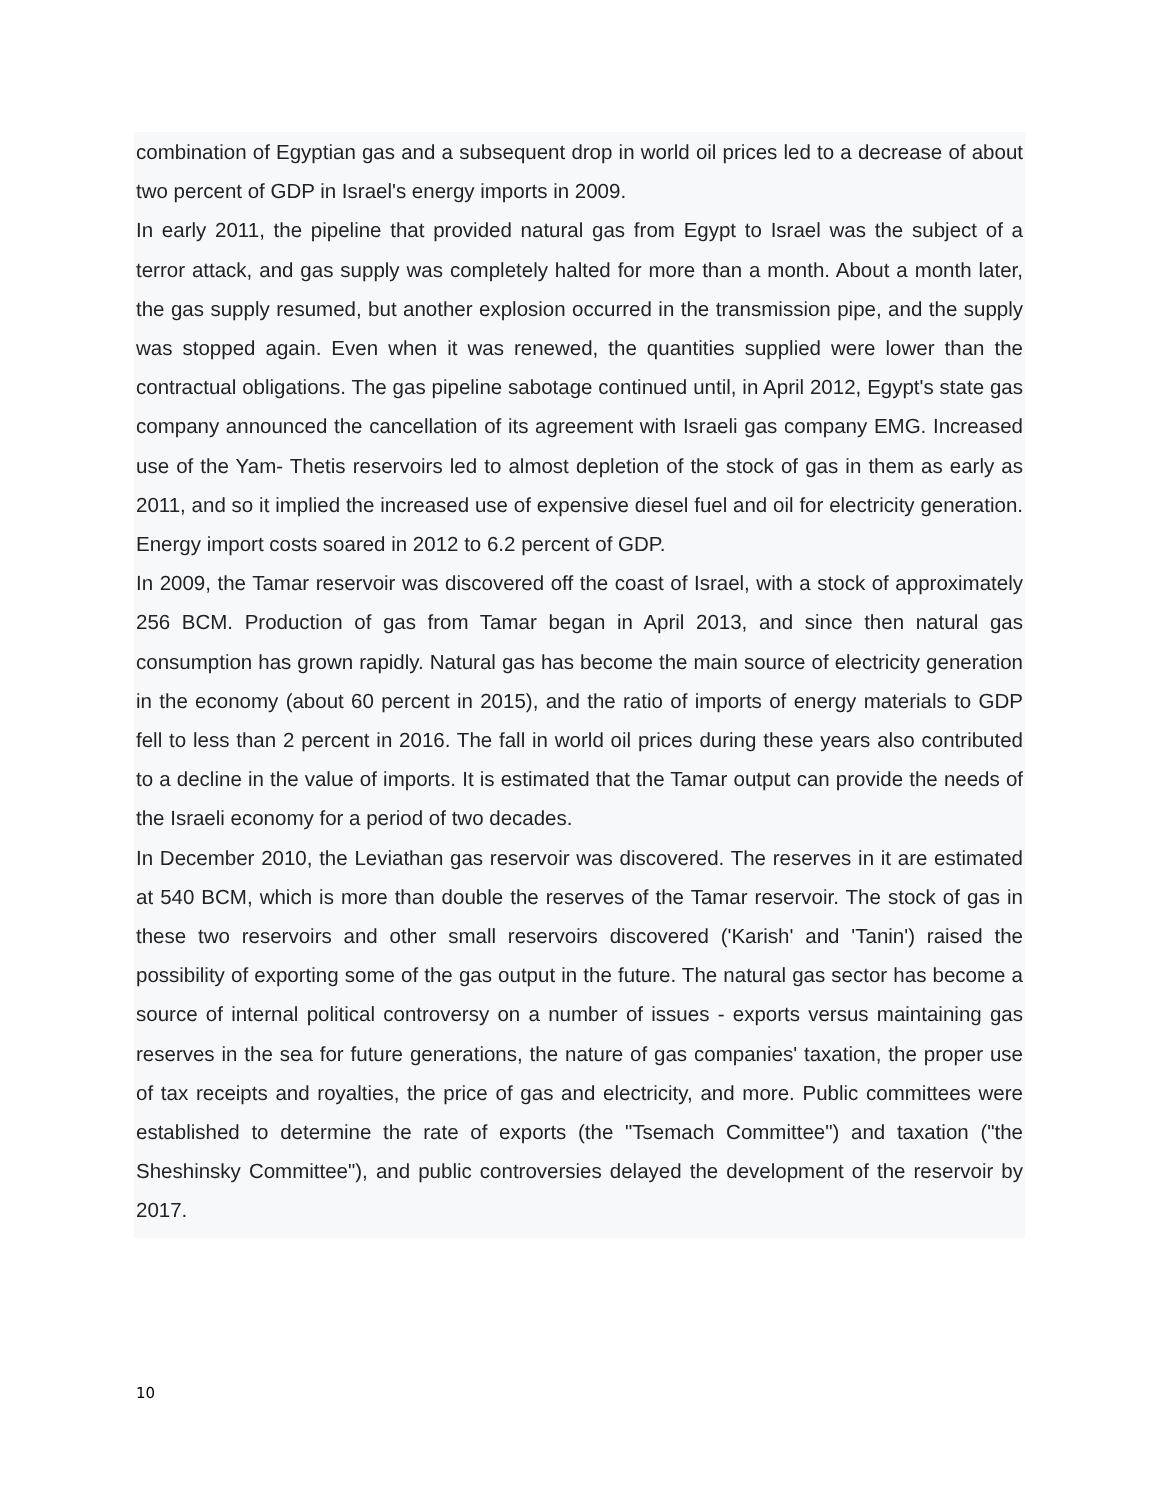combination of Egyptian gas and a subsequent drop in world oil prices led to a decrease of about two percent of GDP in Israel's energy imports in 2009.
In early 2011, the pipeline that provided natural gas from Egypt to Israel was the subject of a terror attack, and gas supply was completely halted for more than a month. About a month later, the gas supply resumed, but another explosion occurred in the transmission pipe, and the supply was stopped again. Even when it was renewed, the quantities supplied were lower than the contractual obligations. The gas pipeline sabotage continued until, in April 2012, Egypt's state gas company announced the cancellation of its agreement with Israeli gas company EMG. Increased use of the Yam- Thetis reservoirs led to almost depletion of the stock of gas in them as early as 2011, and so it implied the increased use of expensive diesel fuel and oil for electricity generation. Energy import costs soared in 2012 to 6.2 percent of GDP.
In 2009, the Tamar reservoir was discovered off the coast of Israel, with a stock of approximately 256 BCM. Production of gas from Tamar began in April 2013, and since then natural gas consumption has grown rapidly. Natural gas has become the main source of electricity generation in the economy (about 60 percent in 2015), and the ratio of imports of energy materials to GDP fell to less than 2 percent in 2016. The fall in world oil prices during these years also contributed to a decline in the value of imports. It is estimated that the Tamar output can provide the needs of the Israeli economy for a period of two decades.
In December 2010, the Leviathan gas reservoir was discovered. The reserves in it are estimated at 540 BCM, which is more than double the reserves of the Tamar reservoir. The stock of gas in these two reservoirs and other small reservoirs discovered ('Karish' and 'Tanin') raised the possibility of exporting some of the gas output in the future. The natural gas sector has become a source of internal political controversy on a number of issues - exports versus maintaining gas reserves in the sea for future generations, the nature of gas companies' taxation, the proper use of tax receipts and royalties, the price of gas and electricity, and more. Public committees were established to determine the rate of exports (the "Tsemach Committee") and taxation ("the Sheshinsky Committee"), and public controversies delayed the development of the reservoir by 2017.
10